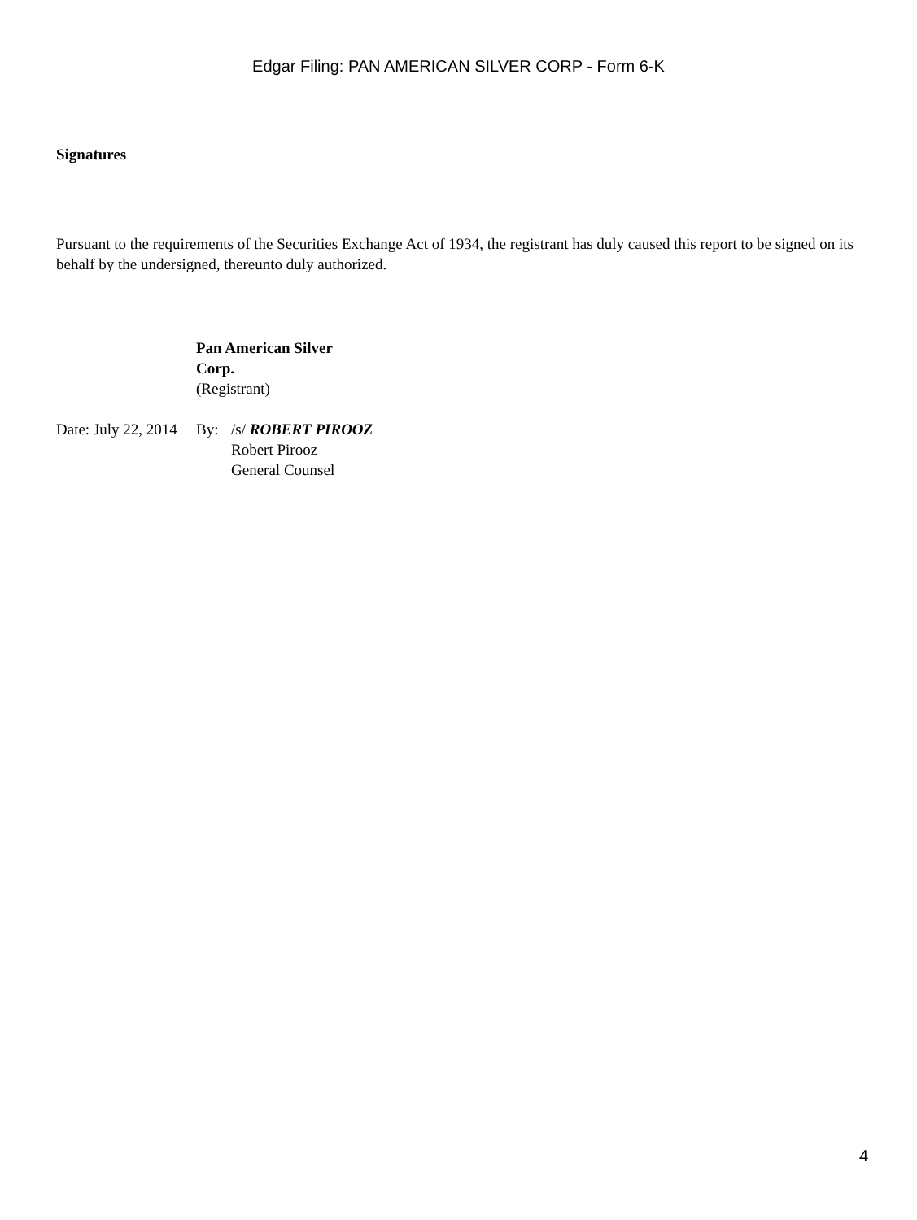Edgar Filing: PAN AMERICAN SILVER CORP - Form 6-K
Signatures
Pursuant to the requirements of the Securities Exchange Act of 1934, the registrant has duly caused this report to be signed on its behalf by the undersigned, thereunto duly authorized.
| | Pan American Silver Corp. (Registrant) | |
| Date: July 22, 2014 | By: | /s/ ROBERT PIROOZ Robert Pirooz General Counsel |
4